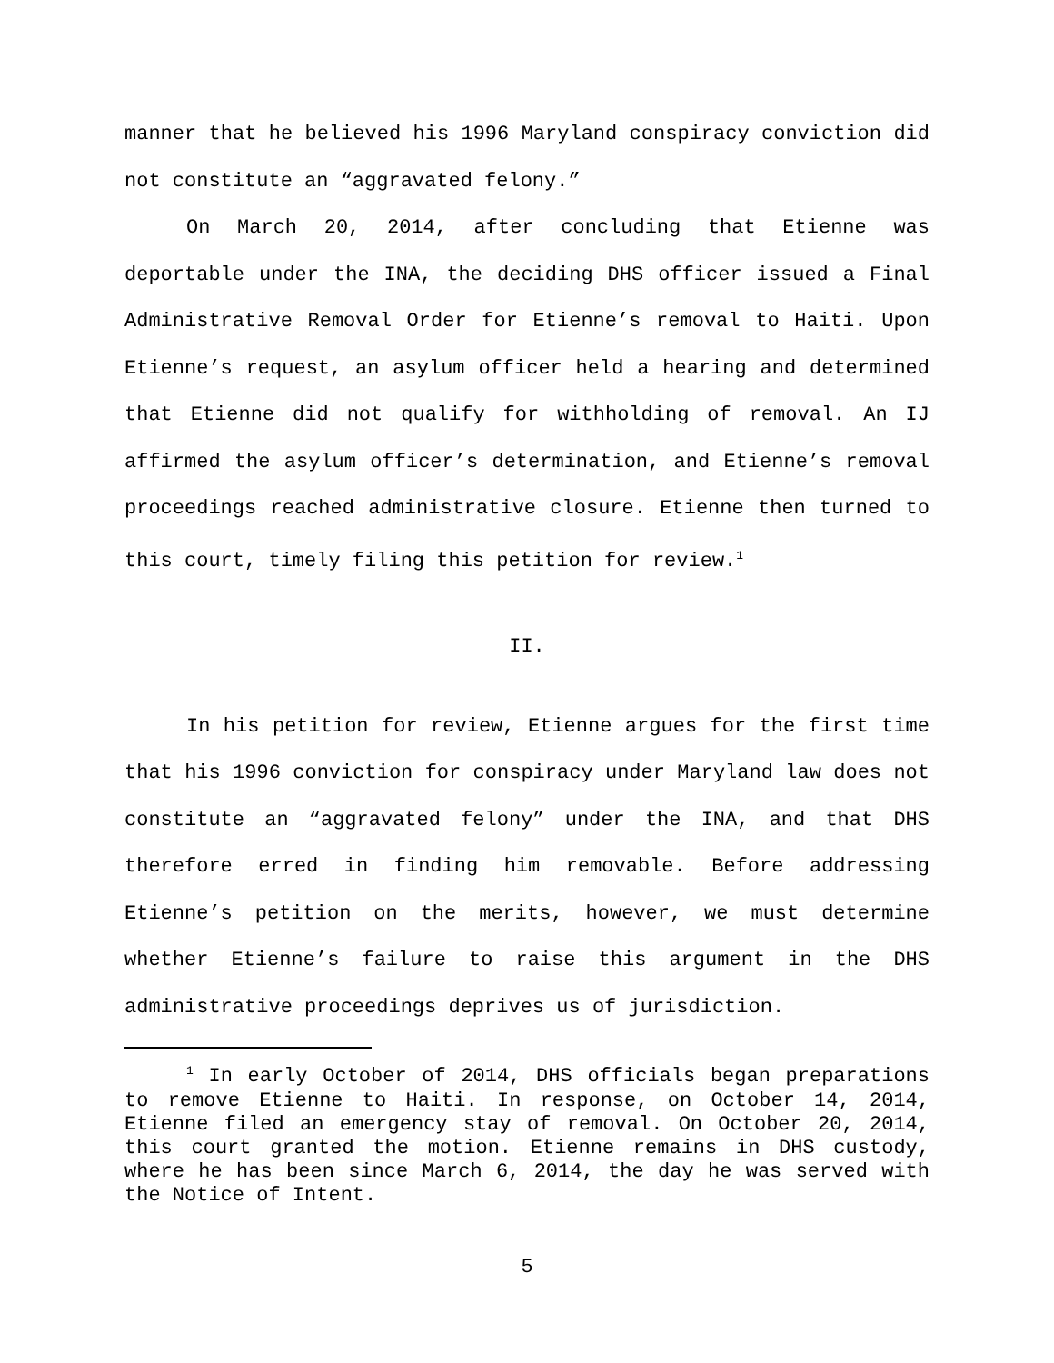manner that he believed his 1996 Maryland conspiracy conviction did not constitute an “aggravated felony.”
On March 20, 2014, after concluding that Etienne was deportable under the INA, the deciding DHS officer issued a Final Administrative Removal Order for Etienne’s removal to Haiti. Upon Etienne’s request, an asylum officer held a hearing and determined that Etienne did not qualify for withholding of removal. An IJ affirmed the asylum officer’s determination, and Etienne’s removal proceedings reached administrative closure. Etienne then turned to this court, timely filing this petition for review.<sup>1</sup>
II.
In his petition for review, Etienne argues for the first time that his 1996 conviction for conspiracy under Maryland law does not constitute an “aggravated felony” under the INA, and that DHS therefore erred in finding him removable. Before addressing Etienne’s petition on the merits, however, we must determine whether Etienne’s failure to raise this argument in the DHS administrative proceedings deprives us of jurisdiction.
<sup>1</sup> In early October of 2014, DHS officials began preparations to remove Etienne to Haiti. In response, on October 14, 2014, Etienne filed an emergency stay of removal. On October 20, 2014, this court granted the motion. Etienne remains in DHS custody, where he has been since March 6, 2014, the day he was served with the Notice of Intent.
5